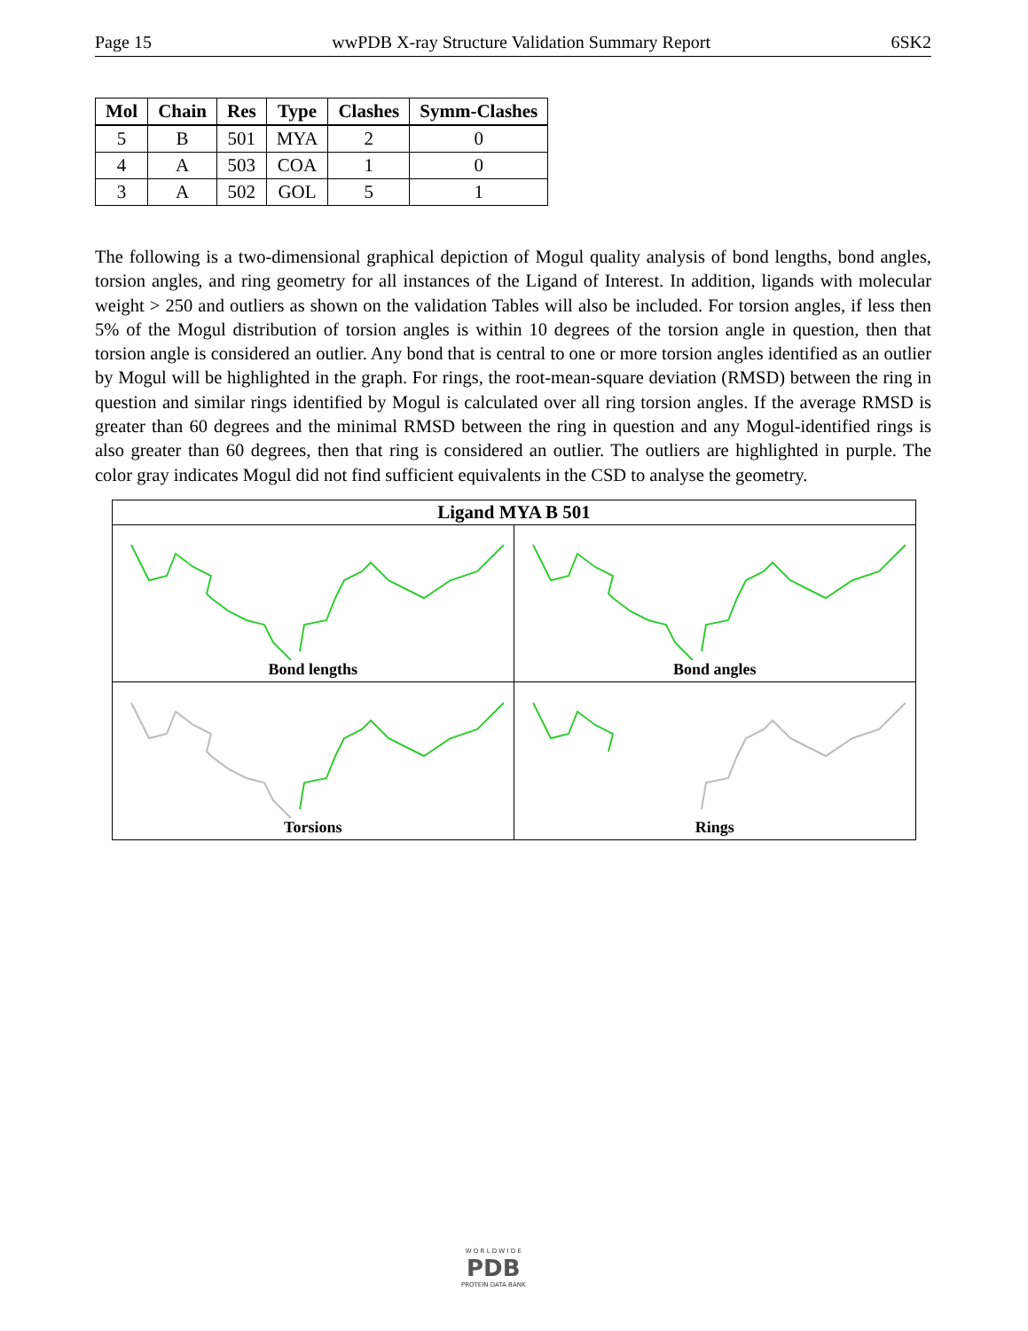Page 15 wwPDB X-ray Structure Validation Summary Report 6SK2
| Mol | Chain | Res | Type | Clashes | Symm-Clashes |
| --- | --- | --- | --- | --- | --- |
| 5 | B | 501 | MYA | 2 | 0 |
| 4 | A | 503 | COA | 1 | 0 |
| 3 | A | 502 | GOL | 5 | 1 |
The following is a two-dimensional graphical depiction of Mogul quality analysis of bond lengths, bond angles, torsion angles, and ring geometry for all instances of the Ligand of Interest. In addition, ligands with molecular weight > 250 and outliers as shown on the validation Tables will also be included. For torsion angles, if less then 5% of the Mogul distribution of torsion angles is within 10 degrees of the torsion angle in question, then that torsion angle is considered an outlier. Any bond that is central to one or more torsion angles identified as an outlier by Mogul will be highlighted in the graph. For rings, the root-mean-square deviation (RMSD) between the ring in question and similar rings identified by Mogul is calculated over all ring torsion angles. If the average RMSD is greater than 60 degrees and the minimal RMSD between the ring in question and any Mogul-identified rings is also greater than 60 degrees, then that ring is considered an outlier. The outliers are highlighted in purple. The color gray indicates Mogul did not find sufficient equivalents in the CSD to analyse the geometry.
Ligand MYA B 501
Bond lengths
Bond angles
Torsions
Rings
W O R L D W I D E
PDB
PROTEIN DATA BANK